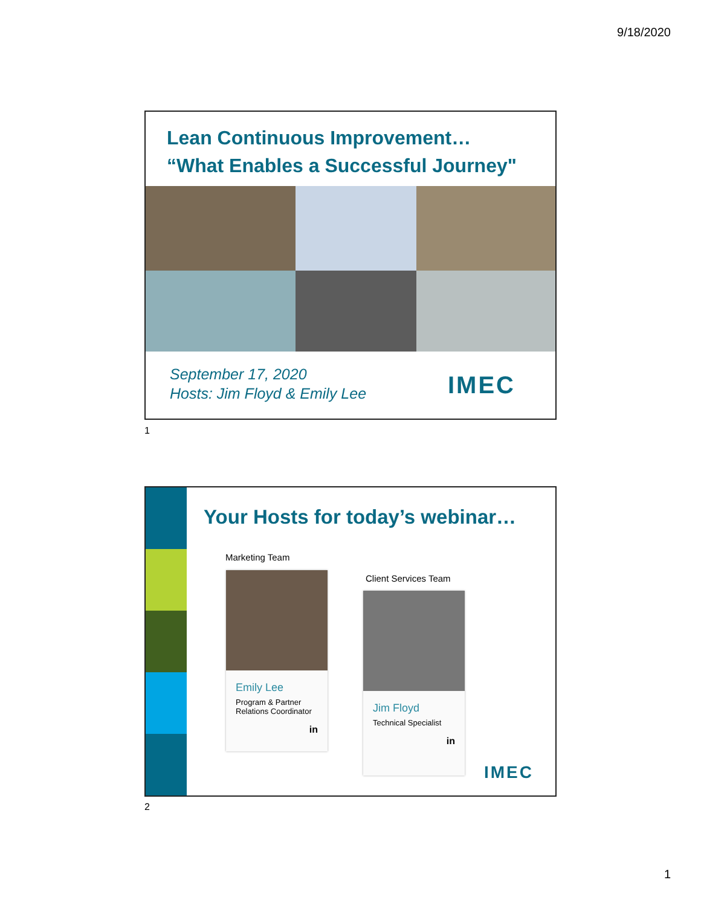9/18/2020
Lean Continuous Improvement…
“What Enables a Successful Journey"
September 17, 2020
Hosts: Jim Floyd & Emily Lee
IMEC
1
Your Hosts for today’s webinar…
Marketing Team
Client Services Team
Emily Lee
Program & Partner Relations Coordinator
in
Jim Floyd
Technical Specialist
in
IMEC
2
1